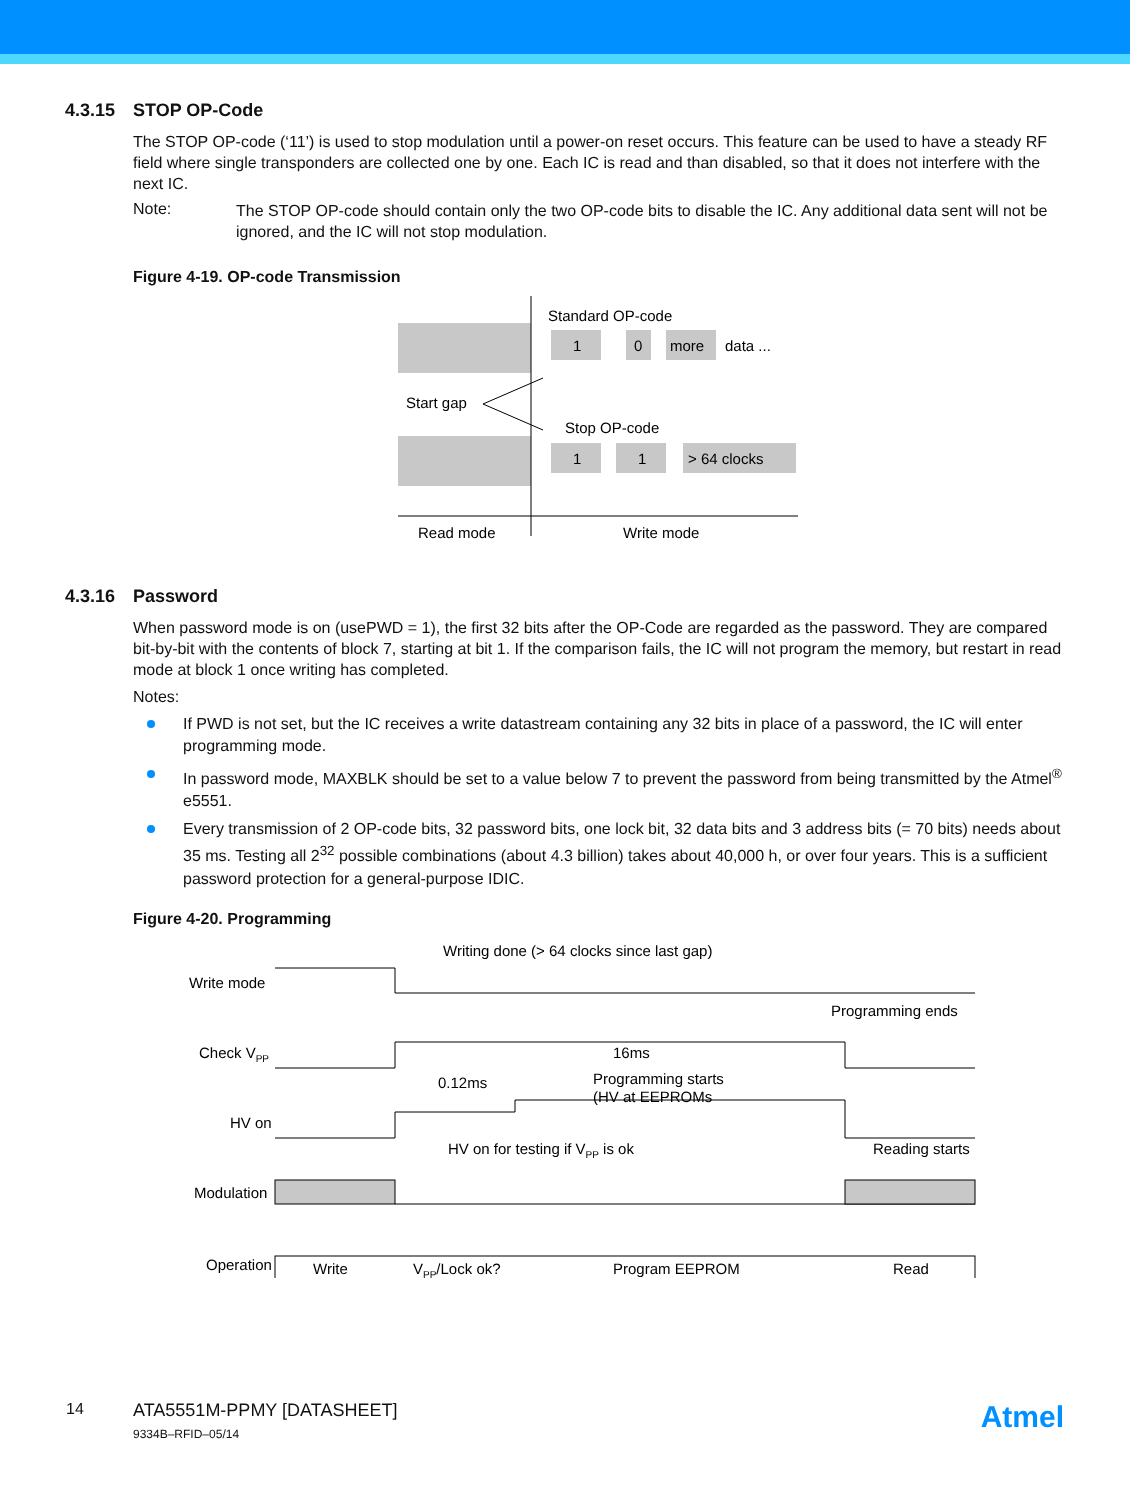4.3.15 STOP OP-Code
The STOP OP-code (‘11’) is used to stop modulation until a power-on reset occurs. This feature can be used to have a steady RF field where single transponders are collected one by one. Each IC is read and than disabled, so that it does not interfere with the next IC.
Note:
The STOP OP-code should contain only the two OP-code bits to disable the IC. Any additional data sent will not be ignored, and the IC will not stop modulation.
Figure 4-19. OP-code Transmission
Standard OP-code
1
0
more
data ...
Start gap
Stop OP-code
1
1
> 64 clocks
Read mode
Write mode
4.3.16 Password
When password mode is on (usePWD = 1), the first 32 bits after the OP-Code are regarded as the password. They are compared bit-by-bit with the contents of block 7, starting at bit 1. If the comparison fails, the IC will not program the memory, but restart in read mode at block 1 once writing has completed.
Notes:
If PWD is not set, but the IC receives a write datastream containing any 32 bits in place of a password, the IC will enter programming mode.
In password mode, MAXBLK should be set to a value below 7 to prevent the password from being transmitted by the Atmel<sup>®</sup> e5551.
Every transmission of 2 OP-code bits, 32 password bits, one lock bit, 32 data bits and 3 address bits (= 70 bits) needs about 35 ms. Testing all 2<sup>32</sup> possible combinations (about 4.3 billion) takes about 40,000 h, or over four years. This is a sufficient password protection for a general-purpose IDIC.
Figure 4-20. Programming
Write mode
Check VPP
HV on
Modulation
Operation
Writing done (> 64 clocks since last gap)
Programming ends
16ms
0.12ms
Programming starts
(HV at EEPROMs
HV on for testing if VPP is ok
Reading starts
Write
VPP/Lock ok?
Program EEPROM
Read
14 ATA5551M-PPMY [DATASHEET]
9334B–RFID–05/14
Atmel